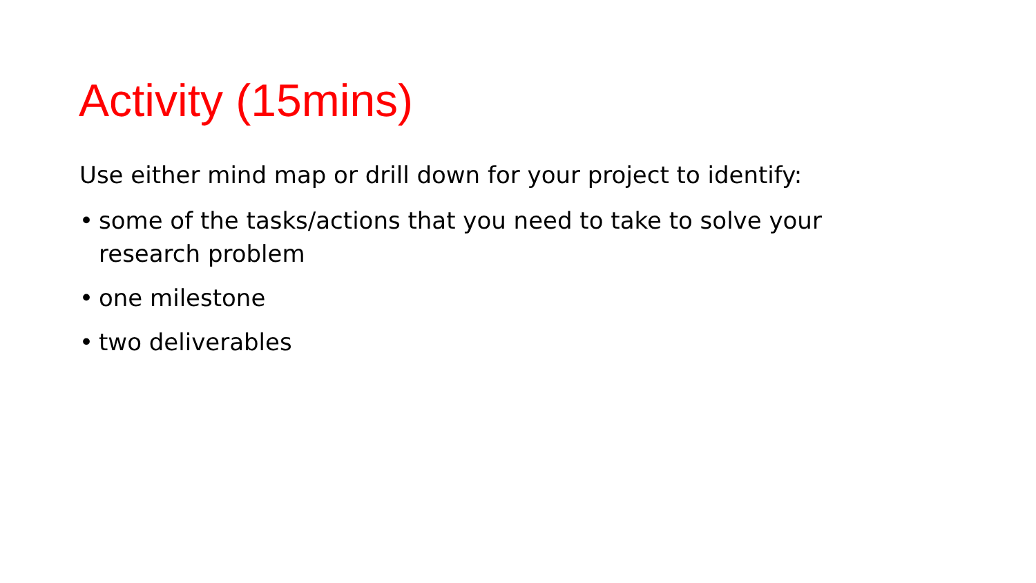Activity (15mins)
Use either mind map or drill down for your project to identify:
• some of the tasks/actions that you need to take to solve your research problem
• one milestone
• two deliverables